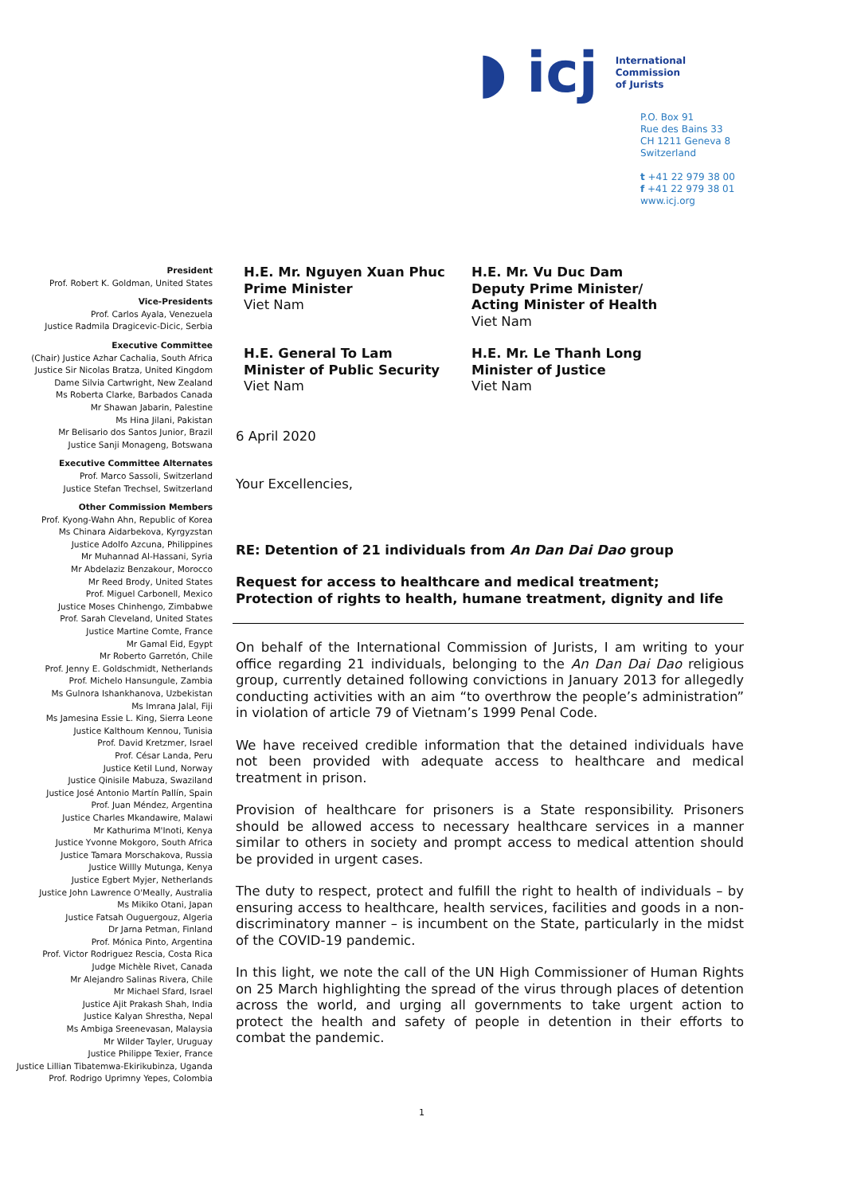◗ icj International
Commission
of Jurists
P.O. Box 91
Rue des Bains 33
CH 1211 Geneva 8
Switzerland
t +41 22 979 38 00
f +41 22 979 38 01
www.icj.org
President
Prof. Robert K. Goldman, United States
Vice-Presidents
Prof. Carlos Ayala, Venezuela
Justice Radmila Dragicevic-Dicic, Serbia
Executive Committee
(Chair) Justice Azhar Cachalia, South Africa
Justice Sir Nicolas Bratza, United Kingdom
Dame Silvia Cartwright, New Zealand
Ms Roberta Clarke, Barbados Canada
Mr Shawan Jabarin, Palestine
Ms Hina Jilani, Pakistan
Mr Belisario dos Santos Junior, Brazil
Justice Sanji Monageng, Botswana
Executive Committee Alternates
Prof. Marco Sassoli, Switzerland
Justice Stefan Trechsel, Switzerland
Other Commission Members
Prof. Kyong-Wahn Ahn, Republic of Korea
Ms Chinara Aidarbekova, Kyrgyzstan
Justice Adolfo Azcuna, Philippines
Mr Muhannad Al-Hassani, Syria
Mr Abdelaziz Benzakour, Morocco
Mr Reed Brody, United States
Prof. Miguel Carbonell, Mexico
Justice Moses Chinhengo, Zimbabwe
Prof. Sarah Cleveland, United States
Justice Martine Comte, France
Mr Gamal Eid, Egypt
Mr Roberto Garretón, Chile
Prof. Jenny E. Goldschmidt, Netherlands
Prof. Michelo Hansungule, Zambia
Ms Gulnora Ishankhanova, Uzbekistan
Ms Imrana Jalal, Fiji
Ms Jamesina Essie L. King, Sierra Leone
Justice Kalthoum Kennou, Tunisia
Prof. David Kretzmer, Israel
Prof. César Landa, Peru
Justice Ketil Lund, Norway
Justice Qinisile Mabuza, Swaziland
Justice José Antonio Martín Pallín, Spain
Prof. Juan Méndez, Argentina
Justice Charles Mkandawire, Malawi
Mr Kathurima M'Inoti, Kenya
Justice Yvonne Mokgoro, South Africa
Justice Tamara Morschakova, Russia
Justice Willly Mutunga, Kenya
Justice Egbert Myjer, Netherlands
Justice John Lawrence O'Meally, Australia
Ms Mikiko Otani, Japan
Justice Fatsah Ouguergouz, Algeria
Dr Jarna Petman, Finland
Prof. Mónica Pinto, Argentina
Prof. Victor Rodriguez Rescia, Costa Rica
Judge Michèle Rivet, Canada
Mr Alejandro Salinas Rivera, Chile
Mr Michael Sfard, Israel
Justice Ajit Prakash Shah, India
Justice Kalyan Shrestha, Nepal
Ms Ambiga Sreenevasan, Malaysia
Mr Wilder Tayler, Uruguay
Justice Philippe Texier, France
Justice Lillian Tibatemwa-Ekirikubinza, Uganda
Prof. Rodrigo Uprimny Yepes, Colombia
H.E. Mr. Nguyen Xuan Phuc
Prime Minister
Viet Nam
H.E. Mr. Vu Duc Dam
Deputy Prime Minister/
Acting Minister of Health
Viet Nam
H.E. General To Lam
Minister of Public Security
Viet Nam
H.E. Mr. Le Thanh Long
Minister of Justice
Viet Nam
6 April 2020
Your Excellencies,
RE: Detention of 21 individuals from An Dan Dai Dao group
Request for access to healthcare and medical treatment;
Protection of rights to health, humane treatment, dignity and life
On behalf of the International Commission of Jurists, I am writing to your office regarding 21 individuals, belonging to the An Dan Dai Dao religious group, currently detained following convictions in January 2013 for allegedly conducting activities with an aim “to overthrow the people’s administration” in violation of article 79 of Vietnam’s 1999 Penal Code.
We have received credible information that the detained individuals have not been provided with adequate access to healthcare and medical treatment in prison.
Provision of healthcare for prisoners is a State responsibility. Prisoners should be allowed access to necessary healthcare services in a manner similar to others in society and prompt access to medical attention should be provided in urgent cases.
The duty to respect, protect and fulfill the right to health of individuals – by ensuring access to healthcare, health services, facilities and goods in a non-discriminatory manner – is incumbent on the State, particularly in the midst of the COVID-19 pandemic.
In this light, we note the call of the UN High Commissioner of Human Rights on 25 March highlighting the spread of the virus through places of detention across the world, and urging all governments to take urgent action to protect the health and safety of people in detention in their efforts to combat the pandemic.
1